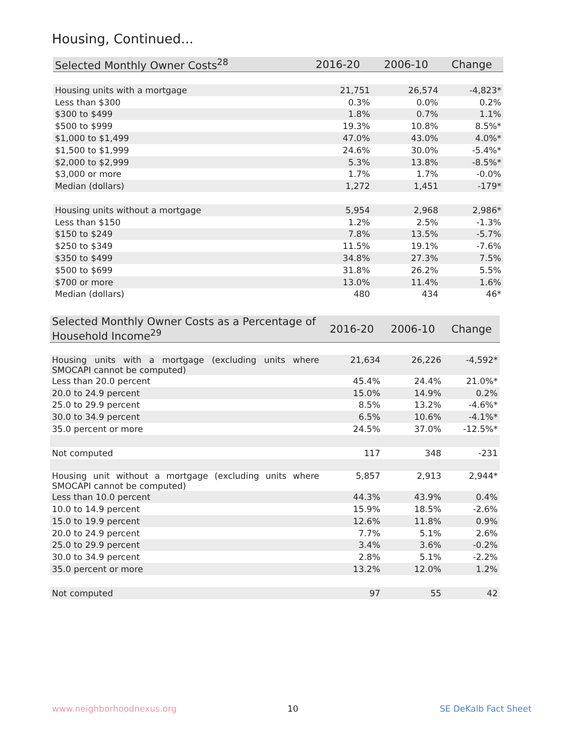Housing, Continued...
| Selected Monthly Owner Costs<sup>28</sup> | 2016-20 | 2006-10 | Change |
| --- | --- | --- | --- |
| Housing units with a mortgage | 21,751 | 26,574 | -4,823* |
| Less than $300 | 0.3% | 0.0% | 0.2% |
| $300 to $499 | 1.8% | 0.7% | 1.1% |
| $500 to $999 | 19.3% | 10.8% | 8.5%* |
| $1,000 to $1,499 | 47.0% | 43.0% | 4.0%* |
| $1,500 to $1,999 | 24.6% | 30.0% | -5.4%* |
| $2,000 to $2,999 | 5.3% | 13.8% | -8.5%* |
| $3,000 or more | 1.7% | 1.7% | -0.0% |
| Median (dollars) | 1,272 | 1,451 | -179* |
| Housing units without a mortgage | 5,954 | 2,968 | 2,986* |
| Less than $150 | 1.2% | 2.5% | -1.3% |
| $150 to $249 | 7.8% | 13.5% | -5.7% |
| $250 to $349 | 11.5% | 19.1% | -7.6% |
| $350 to $499 | 34.8% | 27.3% | 7.5% |
| $500 to $699 | 31.8% | 26.2% | 5.5% |
| $700 or more | 13.0% | 11.4% | 1.6% |
| Median (dollars) | 480 | 434 | 46* |
| Selected Monthly Owner Costs as a Percentage of Household Income<sup>29</sup> | 2016-20 | 2006-10 | Change |
| --- | --- | --- | --- |
| Housing units with a mortgage (excluding units where SMOCAPI cannot be computed) | 21,634 | 26,226 | -4,592* |
| Less than 20.0 percent | 45.4% | 24.4% | 21.0%* |
| 20.0 to 24.9 percent | 15.0% | 14.9% | 0.2% |
| 25.0 to 29.9 percent | 8.5% | 13.2% | -4.6%* |
| 30.0 to 34.9 percent | 6.5% | 10.6% | -4.1%* |
| 35.0 percent or more | 24.5% | 37.0% | -12.5%* |
| Not computed | 117 | 348 | -231 |
| Housing unit without a mortgage (excluding units where SMOCAPI cannot be computed) | 5,857 | 2,913 | 2,944* |
| Less than 10.0 percent | 44.3% | 43.9% | 0.4% |
| 10.0 to 14.9 percent | 15.9% | 18.5% | -2.6% |
| 15.0 to 19.9 percent | 12.6% | 11.8% | 0.9% |
| 20.0 to 24.9 percent | 7.7% | 5.1% | 2.6% |
| 25.0 to 29.9 percent | 3.4% | 3.6% | -0.2% |
| 30.0 to 34.9 percent | 2.8% | 5.1% | -2.2% |
| 35.0 percent or more | 13.2% | 12.0% | 1.2% |
| Not computed | 97 | 55 | 42 |
www.neighborhoodnexus.org 10 SE DeKalb Fact Sheet